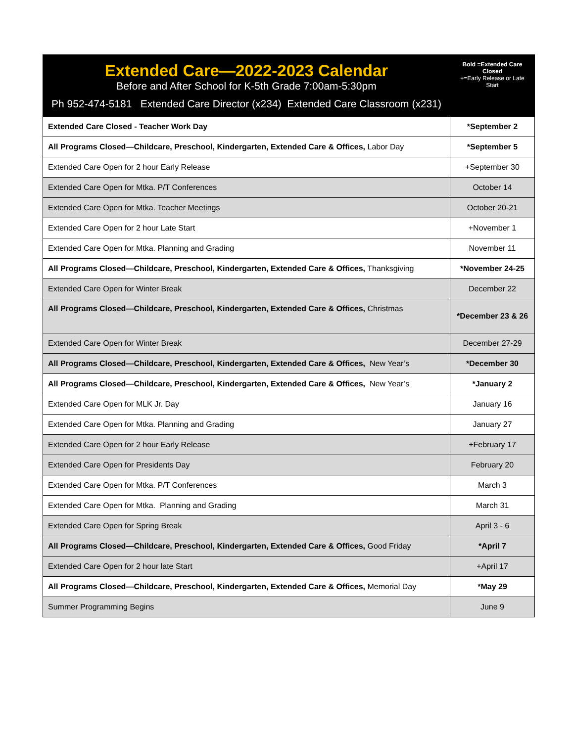| Extended Care—2022-2023 Calendar Before and After School for K-5th Grade 7:00am-5:30pm Ph 952-474-5181 Extended Care Director (x234) Extended Care Classroom (x231) | Bold =Extended Care Closed +=Early Release or Late Start |
| --- | --- |
| Extended Care Closed - Teacher Work Day | *September 2 |
| All Programs Closed—Childcare, Preschool, Kindergarten, Extended Care & Offices, Labor Day | *September 5 |
| Extended Care Open for 2 hour Early Release | +September 30 |
| Extended Care Open for Mtka. P/T Conferences | October 14 |
| Extended Care Open for Mtka. Teacher Meetings | October 20-21 |
| Extended Care Open for 2 hour Late Start | +November 1 |
| Extended Care Open for Mtka. Planning and Grading | November 11 |
| All Programs Closed—Childcare, Preschool, Kindergarten, Extended Care & Offices, Thanksgiving | *November 24-25 |
| Extended Care Open for Winter Break | December 22 |
| All Programs Closed—Childcare, Preschool, Kindergarten, Extended Care & Offices, Christmas | *December 23 & 26 |
| Extended Care Open for Winter Break | December 27-29 |
| All Programs Closed—Childcare, Preschool, Kindergarten, Extended Care & Offices, New Year’s | *December 30 |
| All Programs Closed—Childcare, Preschool, Kindergarten, Extended Care & Offices, New Year’s | *January 2 |
| Extended Care Open for MLK Jr. Day | January 16 |
| Extended Care Open for Mtka. Planning and Grading | January 27 |
| Extended Care Open for 2 hour Early Release | +February 17 |
| Extended Care Open for Presidents Day | February 20 |
| Extended Care Open for Mtka. P/T Conferences | March 3 |
| Extended Care Open for Mtka. Planning and Grading | March 31 |
| Extended Care Open for Spring Break | April 3 - 6 |
| All Programs Closed—Childcare, Preschool, Kindergarten, Extended Care & Offices, Good Friday | *April 7 |
| Extended Care Open for 2 hour late Start | +April 17 |
| All Programs Closed—Childcare, Preschool, Kindergarten, Extended Care & Offices, Memorial Day | *May 29 |
| Summer Programming Begins | June 9 |